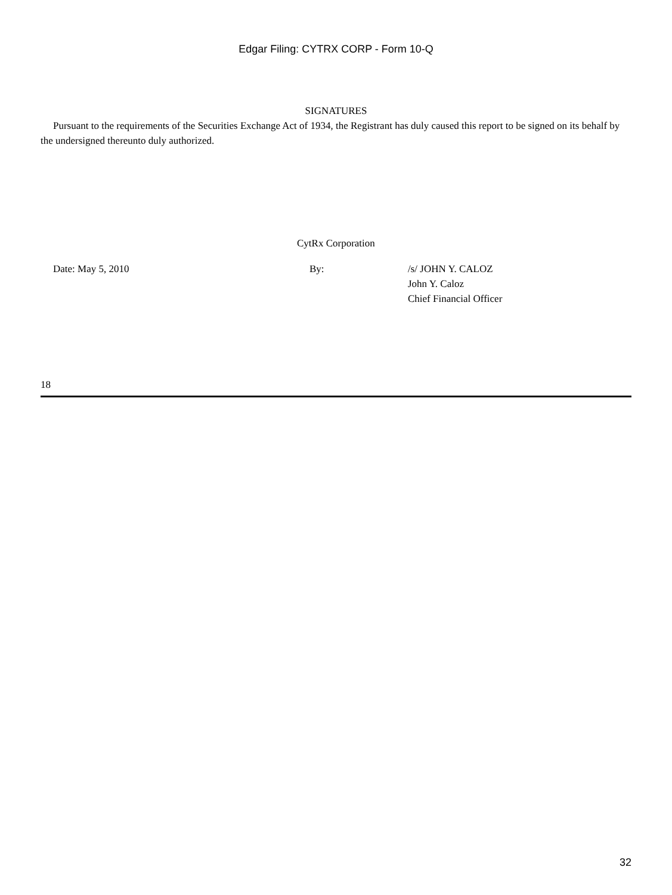Edgar Filing: CYTRX CORP - Form 10-Q
SIGNATURES
Pursuant to the requirements of the Securities Exchange Act of 1934, the Registrant has duly caused this report to be signed on its behalf by the undersigned thereunto duly authorized.
CytRx Corporation
| Date: May 5, 2010 | By: | /s/ JOHN Y. CALOZ John Y. Caloz Chief Financial Officer |
18
32